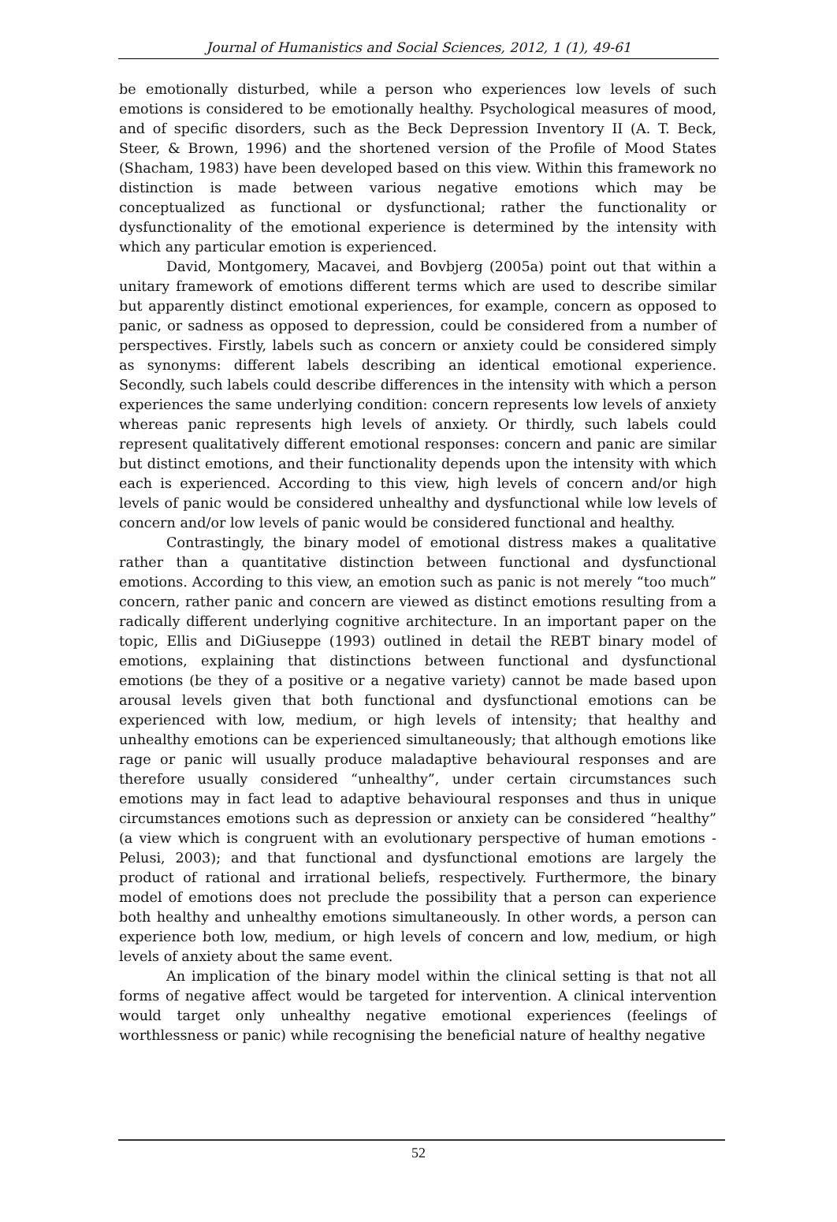Journal of Humanistics and Social Sciences, 2012, 1 (1), 49-61
be emotionally disturbed, while a person who experiences low levels of such emotions is considered to be emotionally healthy. Psychological measures of mood, and of specific disorders, such as the Beck Depression Inventory II (A. T. Beck, Steer, & Brown, 1996) and the shortened version of the Profile of Mood States (Shacham, 1983) have been developed based on this view. Within this framework no distinction is made between various negative emotions which may be conceptualized as functional or dysfunctional; rather the functionality or dysfunctionality of the emotional experience is determined by the intensity with which any particular emotion is experienced.
David, Montgomery, Macavei, and Bovbjerg (2005a) point out that within a unitary framework of emotions different terms which are used to describe similar but apparently distinct emotional experiences, for example, concern as opposed to panic, or sadness as opposed to depression, could be considered from a number of perspectives. Firstly, labels such as concern or anxiety could be considered simply as synonyms: different labels describing an identical emotional experience. Secondly, such labels could describe differences in the intensity with which a person experiences the same underlying condition: concern represents low levels of anxiety whereas panic represents high levels of anxiety. Or thirdly, such labels could represent qualitatively different emotional responses: concern and panic are similar but distinct emotions, and their functionality depends upon the intensity with which each is experienced. According to this view, high levels of concern and/or high levels of panic would be considered unhealthy and dysfunctional while low levels of concern and/or low levels of panic would be considered functional and healthy.
Contrastingly, the binary model of emotional distress makes a qualitative rather than a quantitative distinction between functional and dysfunctional emotions. According to this view, an emotion such as panic is not merely “too much” concern, rather panic and concern are viewed as distinct emotions resulting from a radically different underlying cognitive architecture. In an important paper on the topic, Ellis and DiGiuseppe (1993) outlined in detail the REBT binary model of emotions, explaining that distinctions between functional and dysfunctional emotions (be they of a positive or a negative variety) cannot be made based upon arousal levels given that both functional and dysfunctional emotions can be experienced with low, medium, or high levels of intensity; that healthy and unhealthy emotions can be experienced simultaneously; that although emotions like rage or panic will usually produce maladaptive behavioural responses and are therefore usually considered “unhealthy”, under certain circumstances such emotions may in fact lead to adaptive behavioural responses and thus in unique circumstances emotions such as depression or anxiety can be considered “healthy” (a view which is congruent with an evolutionary perspective of human emotions - Pelusi, 2003); and that functional and dysfunctional emotions are largely the product of rational and irrational beliefs, respectively. Furthermore, the binary model of emotions does not preclude the possibility that a person can experience both healthy and unhealthy emotions simultaneously. In other words, a person can experience both low, medium, or high levels of concern and low, medium, or high levels of anxiety about the same event.
An implication of the binary model within the clinical setting is that not all forms of negative affect would be targeted for intervention. A clinical intervention would target only unhealthy negative emotional experiences (feelings of worthlessness or panic) while recognising the beneficial nature of healthy negative
52